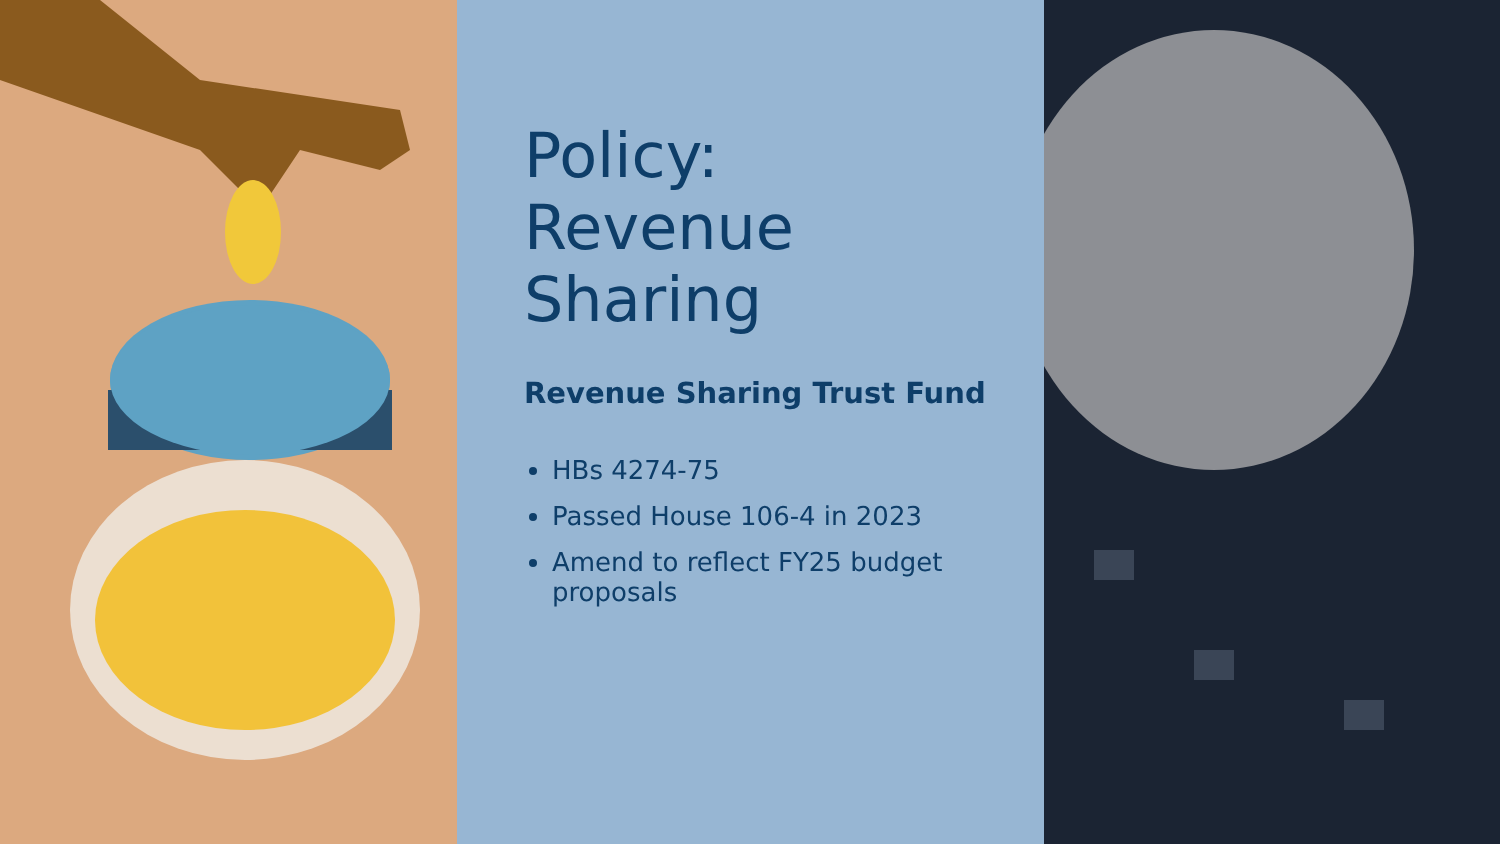Policy:
Revenue
Sharing
Revenue Sharing Trust Fund
HBs 4274-75
Passed House 106-4 in 2023
Amend to reflect FY25 budget proposals